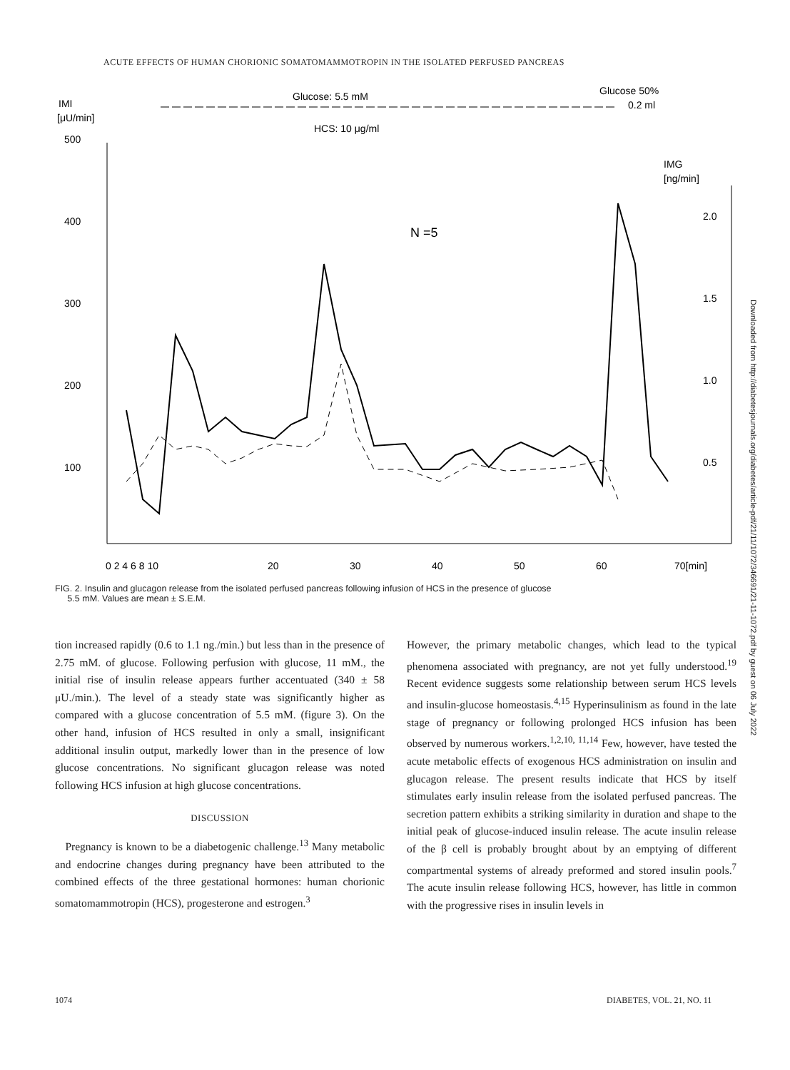ACUTE EFFECTS OF HUMAN CHORIONIC SOMATOMAMMOTROPIN IN THE ISOLATED PERFUSED PANCREAS
IMI
[μU/min]
500
400
300
200
100
IMG
[ng/min]
2.0
1.5
1.0
0.5
Glucose: 5.5 mM
Glucose 50%
0.2 ml
HCS: 10 μg/ml
N =5
0 2 4 6 8 10
20
30
40
50
60
70[min]
FIG. 2. Insulin and glucagon release from the isolated perfused pancreas following infusion of HCS in the presence of glucose
5.5 mM. Values are mean ± S.E.M.
tion increased rapidly (0.6 to 1.1 ng./min.) but less than in the presence of 2.75 mM. of glucose. Following perfusion with glucose, 11 mM., the initial rise of insulin release appears further accentuated (340 ± 58 μU./min.). The level of a steady state was significantly higher as compared with a glucose concentration of 5.5 mM. (figure 3). On the other hand, infusion of HCS resulted in only a small, insignificant additional insulin output, markedly lower than in the presence of low glucose concentrations. No significant glucagon release was noted following HCS infusion at high glucose concentrations.
DISCUSSION
Pregnancy is known to be a diabetogenic challenge.<sup>13</sup> Many metabolic and endocrine changes during pregnancy have been attributed to the combined effects of the three gestational hormones: human chorionic somatomammotropin (HCS), progesterone and estrogen.<sup>3</sup>
However, the primary metabolic changes, which lead to the typical phenomena associated with pregnancy, are not yet fully understood.<sup>19</sup> Recent evidence suggests some relationship between serum HCS levels and insulin-glucose homeostasis.<sup>4,15</sup> Hyperinsulinism as found in the late stage of pregnancy or following prolonged HCS infusion has been observed by numerous workers.<sup>1,2,10, 11,14</sup> Few, however, have tested the acute metabolic effects of exogenous HCS administration on insulin and glucagon release. The present results indicate that HCS by itself stimulates early insulin release from the isolated perfused pancreas. The secretion pattern exhibits a striking similarity in duration and shape to the initial peak of glucose-induced insulin release. The acute insulin release of the β cell is probably brought about by an emptying of different compartmental systems of already preformed and stored insulin pools.<sup>7</sup> The acute insulin release following HCS, however, has little in common with the progressive rises in insulin levels in
1074 DIABETES, VOL. 21, NO. 11
Downloaded from http://diabetesjournals.org/diabetes/article-pdf/21/11/1072/346691/21-11-1072.pdf by guest on 06 July 2022